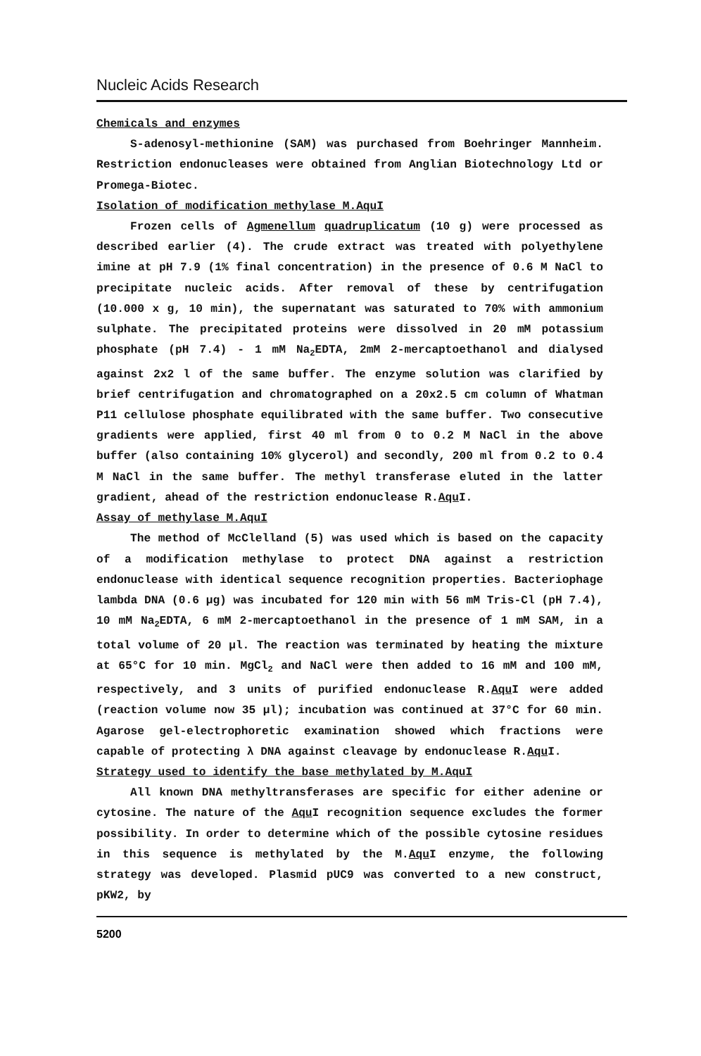Nucleic Acids Research
Chemicals and enzymes
S-adenosyl-methionine (SAM) was purchased from Boehringer Mannheim. Restriction endonucleases were obtained from Anglian Biotechnology Ltd or Promega-Biotec.
Isolation of modification methylase M.AquI
Frozen cells of Agmenellum quadruplicatum (10 g) were processed as described earlier (4). The crude extract was treated with polyethylene imine at pH 7.9 (1% final concentration) in the presence of 0.6 M NaCl to precipitate nucleic acids. After removal of these by centrifugation (10.000 x g, 10 min), the supernatant was saturated to 70% with ammonium sulphate. The precipitated proteins were dissolved in 20 mM potassium phosphate (pH 7.4) - 1 mM Na<sub>2</sub>EDTA, 2mM 2-mercaptoethanol and dialysed against 2x2 l of the same buffer. The enzyme solution was clarified by brief centrifugation and chromatographed on a 20x2.5 cm column of Whatman P11 cellulose phosphate equilibrated with the same buffer. Two consecutive gradients were applied, first 40 ml from 0 to 0.2 M NaCl in the above buffer (also containing 10% glycerol) and secondly, 200 ml from 0.2 to 0.4 M NaCl in the same buffer. The methyl transferase eluted in the latter gradient, ahead of the restriction endonuclease R.Aqu I.
Assay of methylase M.AquI
The method of McClelland (5) was used which is based on the capacity of a modification methylase to protect DNA against a restriction endonuclease with identical sequence recognition properties. Bacteriophage lambda DNA (0.6 µg) was incubated for 120 min with 56 mM Tris-Cl (pH 7.4), 10 mM Na<sub>2</sub>EDTA, 6 mM 2-mercaptoethanol in the presence of 1 mM SAM, in a total volume of 20 µl. The reaction was terminated by heating the mixture at 65°C for 10 min. MgCl<sub>2</sub> and NaCl were then added to 16 mM and 100 mM, respectively, and 3 units of purified endonuclease R.Aqu I were added (reaction volume now 35 µl); incubation was continued at 37°C for 60 min. Agarose gel-electrophoretic examination showed which fractions were capable of protecting λ DNA against cleavage by endonuclease R.Aqu I.
Strategy used to identify the base methylated by M.AquI
All known DNA methyltransferases are specific for either adenine or cytosine. The nature of the Aqu I recognition sequence excludes the former possibility. In order to determine which of the possible cytosine residues in this sequence is methylated by the M.Aqu I enzyme, the following strategy was developed. Plasmid pUC9 was converted to a new construct, pKW2, by
5200